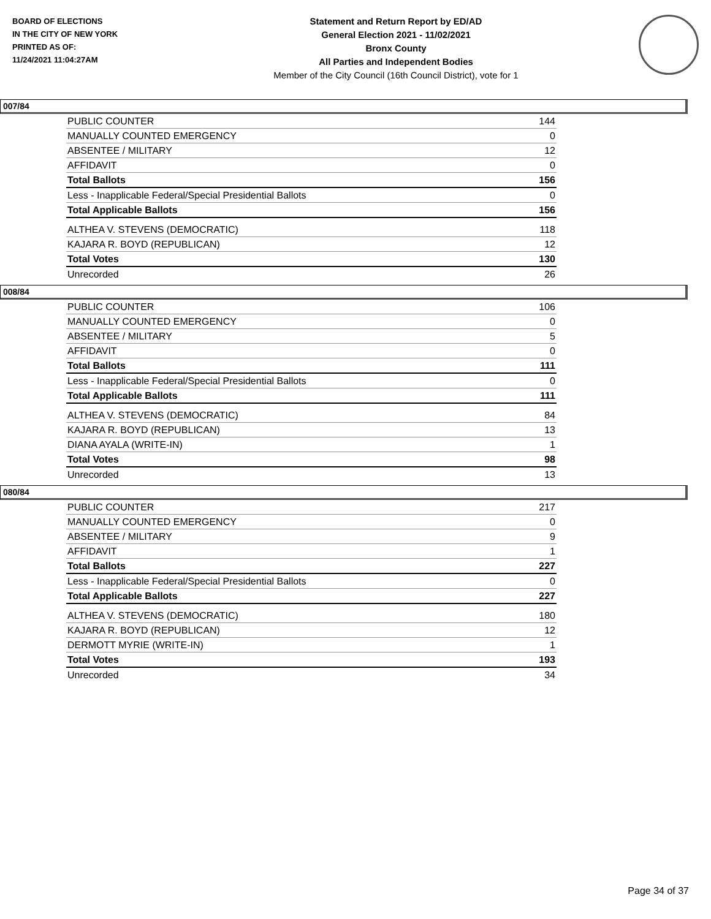BOARD OF ELECTIONS
IN THE CITY OF NEW YORK
PRINTED AS OF:
11/24/2021 11:04:27AM
Statement and Return Report by ED/AD
General Election 2021 - 11/02/2021
Bronx County
All Parties and Independent Bodies
Member of the City Council (16th Council District), vote for 1
007/84
| PUBLIC COUNTER | 144 |
| MANUALLY COUNTED EMERGENCY | 0 |
| ABSENTEE / MILITARY | 12 |
| AFFIDAVIT | 0 |
| Total Ballots | 156 |
| Less - Inapplicable Federal/Special Presidential Ballots | 0 |
| Total Applicable Ballots | 156 |
| ALTHEA V. STEVENS (DEMOCRATIC) | 118 |
| KAJARA R. BOYD (REPUBLICAN) | 12 |
| Total Votes | 130 |
| Unrecorded | 26 |
008/84
| PUBLIC COUNTER | 106 |
| MANUALLY COUNTED EMERGENCY | 0 |
| ABSENTEE / MILITARY | 5 |
| AFFIDAVIT | 0 |
| Total Ballots | 111 |
| Less - Inapplicable Federal/Special Presidential Ballots | 0 |
| Total Applicable Ballots | 111 |
| ALTHEA V. STEVENS (DEMOCRATIC) | 84 |
| KAJARA R. BOYD (REPUBLICAN) | 13 |
| DIANA AYALA (WRITE-IN) | 1 |
| Total Votes | 98 |
| Unrecorded | 13 |
080/84
| PUBLIC COUNTER | 217 |
| MANUALLY COUNTED EMERGENCY | 0 |
| ABSENTEE / MILITARY | 9 |
| AFFIDAVIT | 1 |
| Total Ballots | 227 |
| Less - Inapplicable Federal/Special Presidential Ballots | 0 |
| Total Applicable Ballots | 227 |
| ALTHEA V. STEVENS (DEMOCRATIC) | 180 |
| KAJARA R. BOYD (REPUBLICAN) | 12 |
| DERMOTT MYRIE (WRITE-IN) | 1 |
| Total Votes | 193 |
| Unrecorded | 34 |
Page 34 of 37